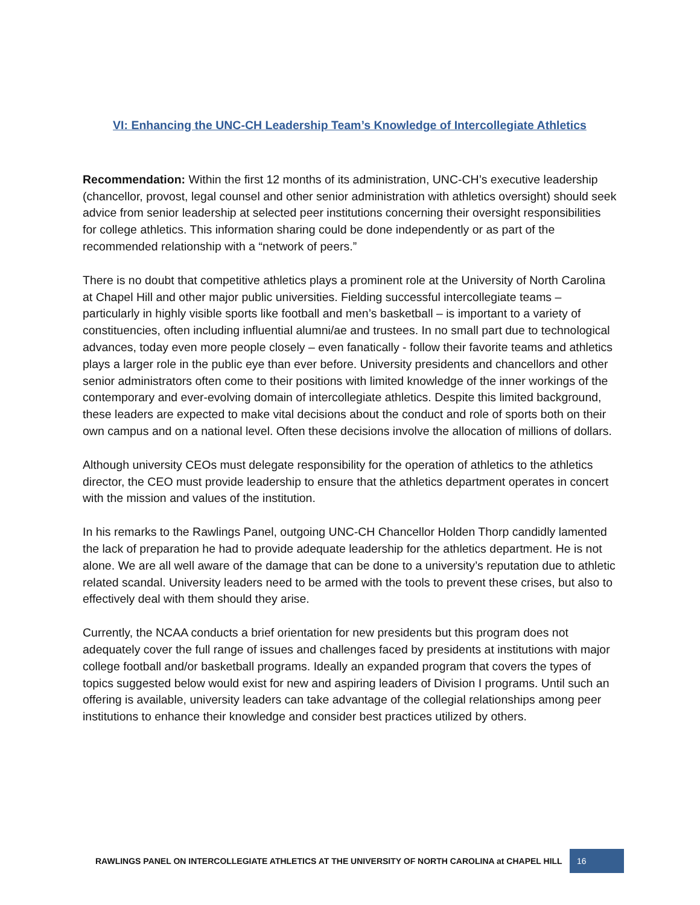VI: Enhancing the UNC-CH Leadership Team’s Knowledge of Intercollegiate Athletics
Recommendation: Within the first 12 months of its administration, UNC-CH’s executive leadership (chancellor, provost, legal counsel and other senior administration with athletics oversight) should seek advice from senior leadership at selected peer institutions concerning their oversight responsibilities for college athletics. This information sharing could be done independently or as part of the recommended relationship with a “network of peers.”
There is no doubt that competitive athletics plays a prominent role at the University of North Carolina at Chapel Hill and other major public universities. Fielding successful intercollegiate teams – particularly in highly visible sports like football and men’s basketball – is important to a variety of constituencies, often including influential alumni/ae and trustees. In no small part due to technological advances, today even more people closely – even fanatically - follow their favorite teams and athletics plays a larger role in the public eye than ever before. University presidents and chancellors and other senior administrators often come to their positions with limited knowledge of the inner workings of the contemporary and ever-evolving domain of intercollegiate athletics. Despite this limited background, these leaders are expected to make vital decisions about the conduct and role of sports both on their own campus and on a national level. Often these decisions involve the allocation of millions of dollars.
Although university CEOs must delegate responsibility for the operation of athletics to the athletics director, the CEO must provide leadership to ensure that the athletics department operates in concert with the mission and values of the institution.
In his remarks to the Rawlings Panel, outgoing UNC-CH Chancellor Holden Thorp candidly lamented the lack of preparation he had to provide adequate leadership for the athletics department. He is not alone. We are all well aware of the damage that can be done to a university’s reputation due to athletic related scandal. University leaders need to be armed with the tools to prevent these crises, but also to effectively deal with them should they arise.
Currently, the NCAA conducts a brief orientation for new presidents but this program does not adequately cover the full range of issues and challenges faced by presidents at institutions with major college football and/or basketball programs. Ideally an expanded program that covers the types of topics suggested below would exist for new and aspiring leaders of Division I programs. Until such an offering is available, university leaders can take advantage of the collegial relationships among peer institutions to enhance their knowledge and consider best practices utilized by others.
RAWLINGS PANEL ON INTERCOLLEGIATE ATHLETICS AT THE UNIVERSITY OF NORTH CAROLINA at CHAPEL HILL 16